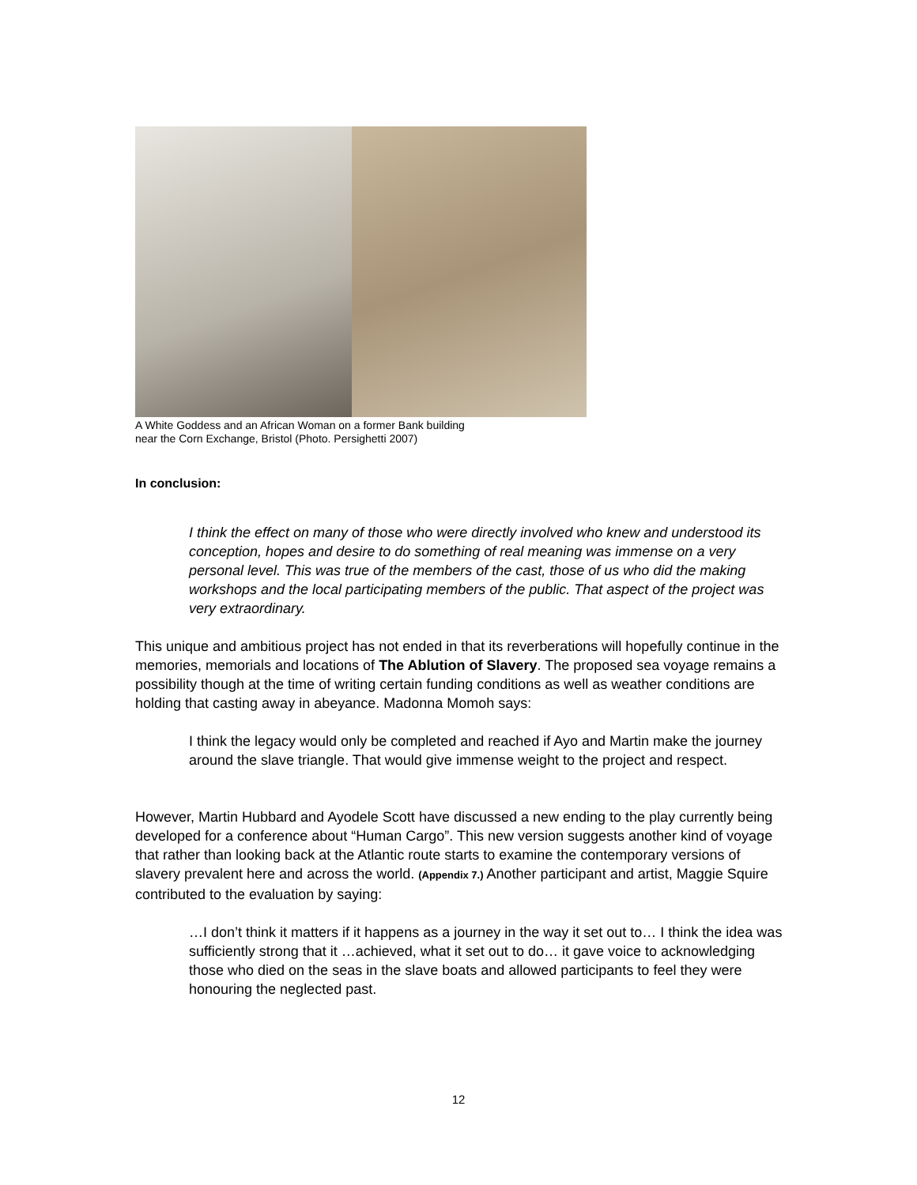A White Goddess and an African Woman on a former Bank building
near the Corn Exchange, Bristol (Photo. Persighetti 2007)
In conclusion:
I think the effect on many of those who were directly involved who knew and understood its conception, hopes and desire to do something of real meaning was immense on a very personal level. This was true of the members of the cast, those of us who did the making workshops and the local participating members of the public. That aspect of the project was very extraordinary.
This unique and ambitious project has not ended in that its reverberations will hopefully continue in the memories, memorials and locations of The Ablution of Slavery. The proposed sea voyage remains a possibility though at the time of writing certain funding conditions as well as weather conditions are holding that casting away in abeyance. Madonna Momoh says:
I think the legacy would only be completed and reached if Ayo and Martin make the journey around the slave triangle. That would give immense weight to the project and respect.
However, Martin Hubbard and Ayodele Scott have discussed a new ending to the play currently being developed for a conference about “Human Cargo”. This new version suggests another kind of voyage that rather than looking back at the Atlantic route starts to examine the contemporary versions of slavery prevalent here and across the world. (Appendix 7.) Another participant and artist, Maggie Squire contributed to the evaluation by saying:
…I don’t think it matters if it happens as a journey in the way it set out to… I think the idea was sufficiently strong that it …achieved, what it set out to do… it gave voice to acknowledging those who died on the seas in the slave boats and allowed participants to feel they were honouring the neglected past.
12